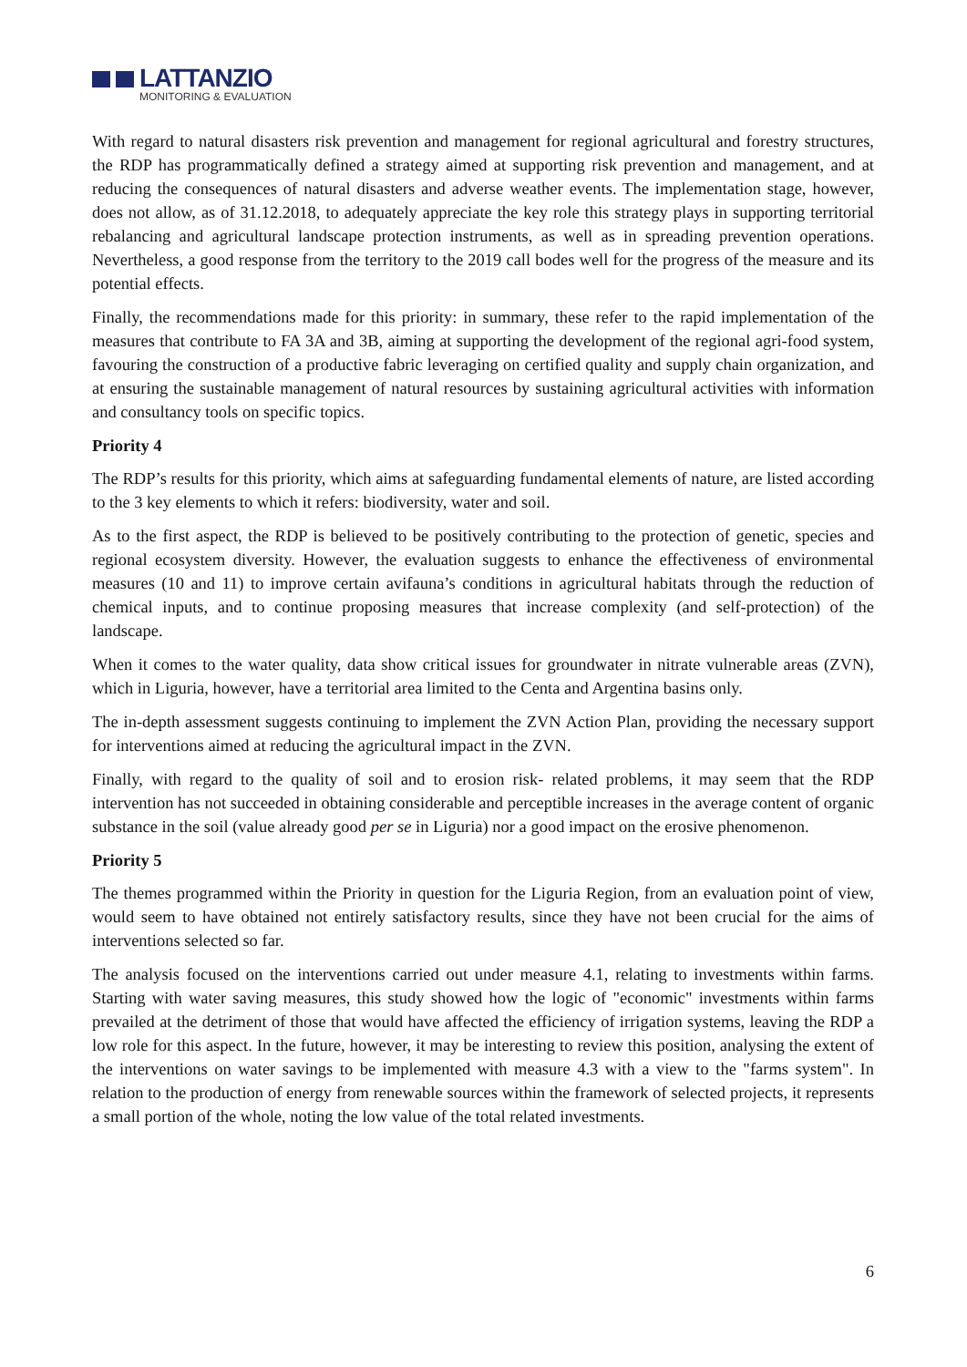LATTANZIO
MONITORING & EVALUATION
With regard to natural disasters risk prevention and management for regional agricultural and forestry structures, the RDP has programmatically defined a strategy aimed at supporting risk prevention and management, and at reducing the consequences of natural disasters and adverse weather events. The implementation stage, however, does not allow, as of 31.12.2018, to adequately appreciate the key role this strategy plays in supporting territorial rebalancing and agricultural landscape protection instruments, as well as in spreading prevention operations. Nevertheless, a good response from the territory to the 2019 call bodes well for the progress of the measure and its potential effects.
Finally, the recommendations made for this priority: in summary, these refer to the rapid implementation of the measures that contribute to FA 3A and 3B, aiming at supporting the development of the regional agri-food system, favouring the construction of a productive fabric leveraging on certified quality and supply chain organization, and at ensuring the sustainable management of natural resources by sustaining agricultural activities with information and consultancy tools on specific topics.
Priority 4
The RDP’s results for this priority, which aims at safeguarding fundamental elements of nature, are listed according to the 3 key elements to which it refers: biodiversity, water and soil.
As to the first aspect, the RDP is believed to be positively contributing to the protection of genetic, species and regional ecosystem diversity. However, the evaluation suggests to enhance the effectiveness of environmental measures (10 and 11) to improve certain avifauna’s conditions in agricultural habitats through the reduction of chemical inputs, and to continue proposing measures that increase complexity (and self-protection) of the landscape.
When it comes to the water quality, data show critical issues for groundwater in nitrate vulnerable areas (ZVN), which in Liguria, however, have a territorial area limited to the Centa and Argentina basins only.
The in-depth assessment suggests continuing to implement the ZVN Action Plan, providing the necessary support for interventions aimed at reducing the agricultural impact in the ZVN.
Finally, with regard to the quality of soil and to erosion risk- related problems, it may seem that the RDP intervention has not succeeded in obtaining considerable and perceptible increases in the average content of organic substance in the soil (value already good per se in Liguria) nor a good impact on the erosive phenomenon.
Priority 5
The themes programmed within the Priority in question for the Liguria Region, from an evaluation point of view, would seem to have obtained not entirely satisfactory results, since they have not been crucial for the aims of interventions selected so far.
The analysis focused on the interventions carried out under measure 4.1, relating to investments within farms. Starting with water saving measures, this study showed how the logic of "economic" investments within farms prevailed at the detriment of those that would have affected the efficiency of irrigation systems, leaving the RDP a low role for this aspect. In the future, however, it may be interesting to review this position, analysing the extent of the interventions on water savings to be implemented with measure 4.3 with a view to the "farms system". In relation to the production of energy from renewable sources within the framework of selected projects, it represents a small portion of the whole, noting the low value of the total related investments.
6